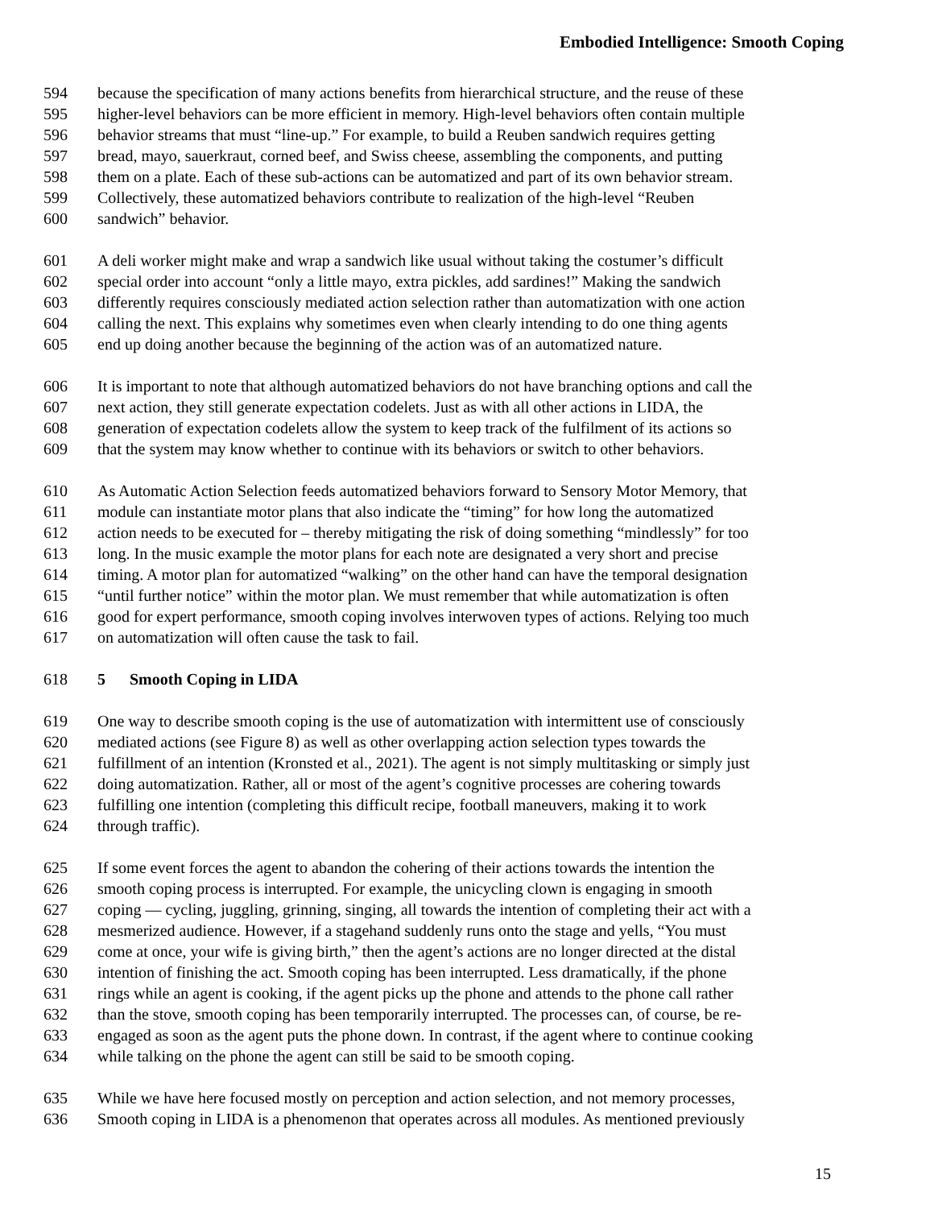Embodied Intelligence: Smooth Coping
594 because the specification of many actions benefits from hierarchical structure, and the reuse of these
595 higher-level behaviors can be more efficient in memory. High-level behaviors often contain multiple
596 behavior streams that must “line-up.” For example, to build a Reuben sandwich requires getting
597 bread, mayo, sauerkraut, corned beef, and Swiss cheese, assembling the components, and putting
598 them on a plate. Each of these sub-actions can be automatized and part of its own behavior stream.
599 Collectively, these automatized behaviors contribute to realization of the high-level “Reuben
600 sandwich” behavior.
601 A deli worker might make and wrap a sandwich like usual without taking the costumer’s difficult
602 special order into account “only a little mayo, extra pickles, add sardines!” Making the sandwich
603 differently requires consciously mediated action selection rather than automatization with one action
604 calling the next. This explains why sometimes even when clearly intending to do one thing agents
605 end up doing another because the beginning of the action was of an automatized nature.
606 It is important to note that although automatized behaviors do not have branching options and call the
607 next action, they still generate expectation codelets. Just as with all other actions in LIDA, the
608 generation of expectation codelets allow the system to keep track of the fulfilment of its actions so
609 that the system may know whether to continue with its behaviors or switch to other behaviors.
610 As Automatic Action Selection feeds automatized behaviors forward to Sensory Motor Memory, that
611 module can instantiate motor plans that also indicate the “timing” for how long the automatized
612 action needs to be executed for – thereby mitigating the risk of doing something “mindlessly” for too
613 long. In the music example the motor plans for each note are designated a very short and precise
614 timing. A motor plan for automatized “walking” on the other hand can have the temporal designation
615 “until further notice” within the motor plan. We must remember that while automatization is often
616 good for expert performance, smooth coping involves interwoven types of actions. Relying too much
617 on automatization will often cause the task to fail.
618 5 Smooth Coping in LIDA
619 One way to describe smooth coping is the use of automatization with intermittent use of consciously
620 mediated actions (see Figure 8) as well as other overlapping action selection types towards the
621 fulfillment of an intention (Kronsted et al., 2021). The agent is not simply multitasking or simply just
622 doing automatization. Rather, all or most of the agent’s cognitive processes are cohering towards
623 fulfilling one intention (completing this difficult recipe, football maneuvers, making it to work
624 through traffic).
625 If some event forces the agent to abandon the cohering of their actions towards the intention the
626 smooth coping process is interrupted. For example, the unicycling clown is engaging in smooth
627 coping — cycling, juggling, grinning, singing, all towards the intention of completing their act with a
628 mesmerized audience. However, if a stagehand suddenly runs onto the stage and yells, “You must
629 come at once, your wife is giving birth,” then the agent’s actions are no longer directed at the distal
630 intention of finishing the act. Smooth coping has been interrupted. Less dramatically, if the phone
631 rings while an agent is cooking, if the agent picks up the phone and attends to the phone call rather
632 than the stove, smooth coping has been temporarily interrupted. The processes can, of course, be re-
633 engaged as soon as the agent puts the phone down. In contrast, if the agent where to continue cooking
634 while talking on the phone the agent can still be said to be smooth coping.
635 While we have here focused mostly on perception and action selection, and not memory processes,
636 Smooth coping in LIDA is a phenomenon that operates across all modules. As mentioned previously
15